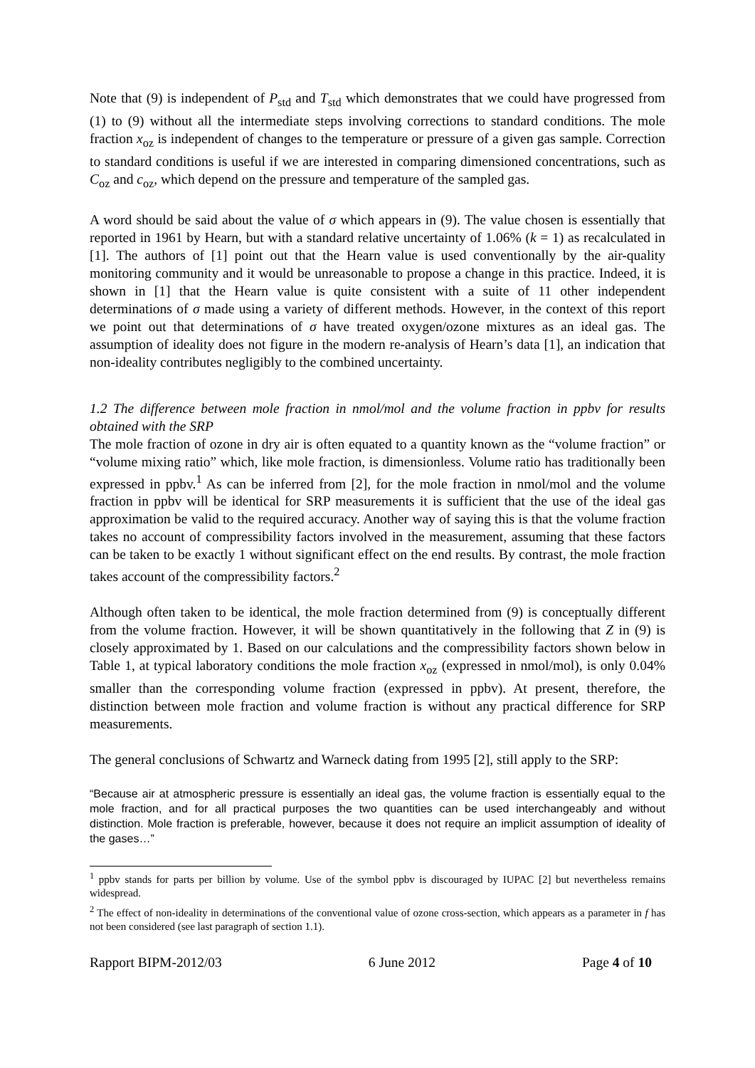Note that (9) is independent of P<sub>std</sub> and T<sub>std</sub> which demonstrates that we could have progressed from (1) to (9) without all the intermediate steps involving corrections to standard conditions. The mole fraction x<sub>oz</sub> is independent of changes to the temperature or pressure of a given gas sample. Correction to standard conditions is useful if we are interested in comparing dimensioned concentrations, such as C<sub>oz</sub> and c<sub>oz</sub>, which depend on the pressure and temperature of the sampled gas.
A word should be said about the value of σ which appears in (9). The value chosen is essentially that reported in 1961 by Hearn, but with a standard relative uncertainty of 1.06% (k = 1) as recalculated in [1]. The authors of [1] point out that the Hearn value is used conventionally by the air-quality monitoring community and it would be unreasonable to propose a change in this practice. Indeed, it is shown in [1] that the Hearn value is quite consistent with a suite of 11 other independent determinations of σ made using a variety of different methods. However, in the context of this report we point out that determinations of σ have treated oxygen/ozone mixtures as an ideal gas. The assumption of ideality does not figure in the modern re-analysis of Hearn’s data [1], an indication that non-ideality contributes negligibly to the combined uncertainty.
1.2 The difference between mole fraction in nmol/mol and the volume fraction in ppbv for results obtained with the SRP
The mole fraction of ozone in dry air is often equated to a quantity known as the “volume fraction” or “volume mixing ratio” which, like mole fraction, is dimensionless. Volume ratio has traditionally been expressed in ppbv.<sup>1</sup> As can be inferred from [2], for the mole fraction in nmol/mol and the volume fraction in ppbv will be identical for SRP measurements it is sufficient that the use of the ideal gas approximation be valid to the required accuracy. Another way of saying this is that the volume fraction takes no account of compressibility factors involved in the measurement, assuming that these factors can be taken to be exactly 1 without significant effect on the end results. By contrast, the mole fraction takes account of the compressibility factors.<sup>2</sup>
Although often taken to be identical, the mole fraction determined from (9) is conceptually different from the volume fraction. However, it will be shown quantitatively in the following that Z in (9) is closely approximated by 1. Based on our calculations and the compressibility factors shown below in Table 1, at typical laboratory conditions the mole fraction x<sub>oz</sub> (expressed in nmol/mol), is only 0.04% smaller than the corresponding volume fraction (expressed in ppbv). At present, therefore, the distinction between mole fraction and volume fraction is without any practical difference for SRP measurements.
The general conclusions of Schwartz and Warneck dating from 1995 [2], still apply to the SRP:
“Because air at atmospheric pressure is essentially an ideal gas, the volume fraction is essentially equal to the mole fraction, and for all practical purposes the two quantities can be used interchangeably and without distinction. Mole fraction is preferable, however, because it does not require an implicit assumption of ideality of the gases…”
<sup>1</sup> ppbv stands for parts per billion by volume. Use of the symbol ppbv is discouraged by IUPAC [2] but nevertheless remains widespread.
<sup>2</sup> The effect of non-ideality in determinations of the conventional value of ozone cross-section, which appears as a parameter in f has not been considered (see last paragraph of section 1.1).
Rapport BIPM-2012/03 6 June 2012 Page 4 of 10